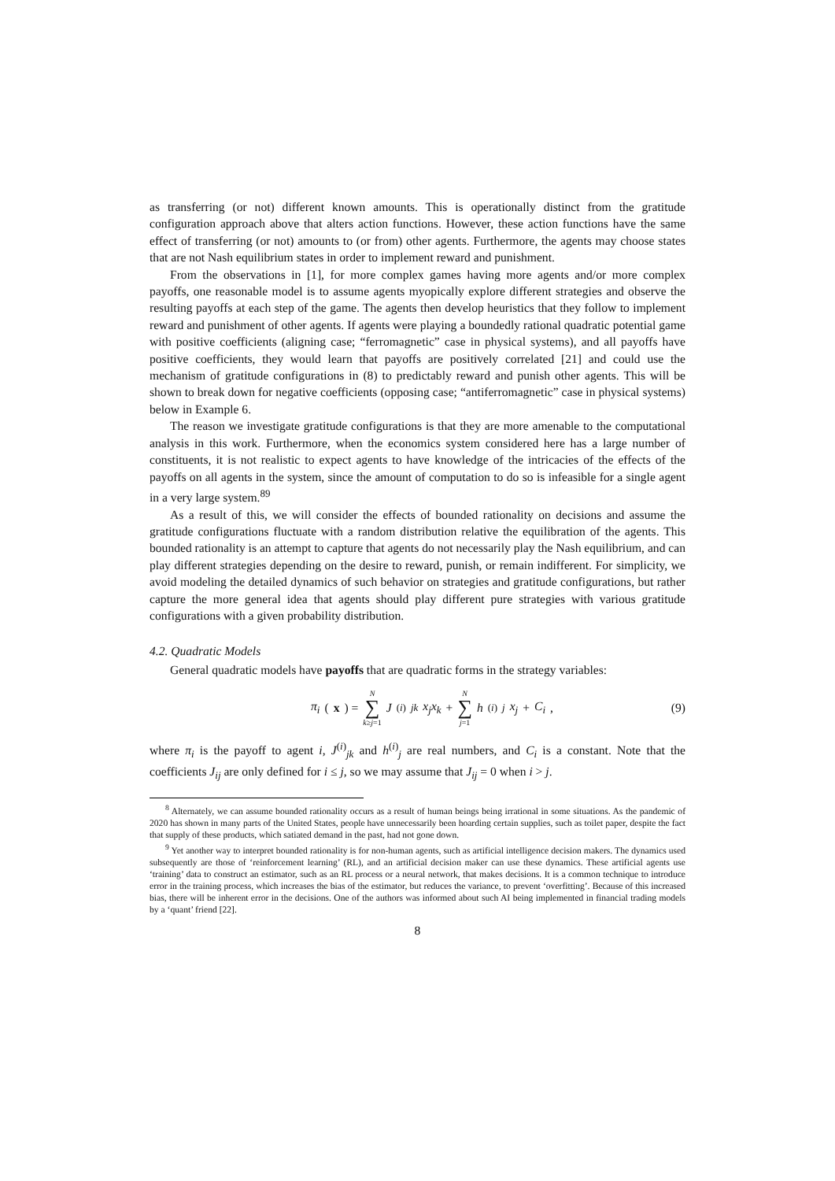as transferring (or not) different known amounts. This is operationally distinct from the gratitude configuration approach above that alters action functions. However, these action functions have the same effect of transferring (or not) amounts to (or from) other agents. Furthermore, the agents may choose states that are not Nash equilibrium states in order to implement reward and punishment.
From the observations in [1], for more complex games having more agents and/or more complex payoffs, one reasonable model is to assume agents myopically explore different strategies and observe the resulting payoffs at each step of the game. The agents then develop heuristics that they follow to implement reward and punishment of other agents. If agents were playing a boundedly rational quadratic potential game with positive coefficients (aligning case; “ferromagnetic” case in physical systems), and all payoffs have positive coefficients, they would learn that payoffs are positively correlated [21] and could use the mechanism of gratitude configurations in (8) to predictably reward and punish other agents. This will be shown to break down for negative coefficients (opposing case; “antiferromagnetic” case in physical systems) below in Example 6.
The reason we investigate gratitude configurations is that they are more amenable to the computational analysis in this work. Furthermore, when the economics system considered here has a large number of constituents, it is not realistic to expect agents to have knowledge of the intricacies of the effects of the payoffs on all agents in the system, since the amount of computation to do so is infeasible for a single agent in a very large system.<sup>89</sup>
As a result of this, we will consider the effects of bounded rationality on decisions and assume the gratitude configurations fluctuate with a random distribution relative the equilibration of the agents. This bounded rationality is an attempt to capture that agents do not necessarily play the Nash equilibrium, and can play different strategies depending on the desire to reward, punish, or remain indifferent. For simplicity, we avoid modeling the detailed dynamics of such behavior on strategies and gratitude configurations, but rather capture the more general idea that agents should play different pure strategies with various gratitude configurations with a given probability distribution.
4.2. Quadratic Models
General quadratic models have payoffs that are quadratic forms in the strategy variables:
π<sub>i</sub> (x) = N ∑ k≥j=1 J<sup>(i)</sup><sub>jk</sub> x<sub>j</sub>x<sub>k</sub> + N ∑ j=1 h<sup>(i)</sup><sub>j</sub> x<sub>j</sub> + C<sub>i</sub>,
(9)
where π<sub>i</sub> is the payoff to agent i, J<sup>(i)</sup><sub>jk</sub> and h<sup>(i)</sup><sub>j</sub> are real numbers, and C<sub>i</sub> is a constant. Note that the coefficients J<sub>ij</sub> are only defined for i ≤ j, so we may assume that J<sub>ij</sub> = 0 when i > j.
<sup>8</sup> Alternately, we can assume bounded rationality occurs as a result of human beings being irrational in some situations. As the pandemic of 2020 has shown in many parts of the United States, people have unnecessarily been hoarding certain supplies, such as toilet paper, despite the fact that supply of these products, which satiated demand in the past, had not gone down.
<sup>9</sup> Yet another way to interpret bounded rationality is for non-human agents, such as artificial intelligence decision makers. The dynamics used subsequently are those of ‘reinforcement learning’ (RL), and an artificial decision maker can use these dynamics. These artificial agents use ‘training’ data to construct an estimator, such as an RL process or a neural network, that makes decisions. It is a common technique to introduce error in the training process, which increases the bias of the estimator, but reduces the variance, to prevent ‘overfitting’. Because of this increased bias, there will be inherent error in the decisions. One of the authors was informed about such AI being implemented in financial trading models by a ‘quant’ friend [22].
8